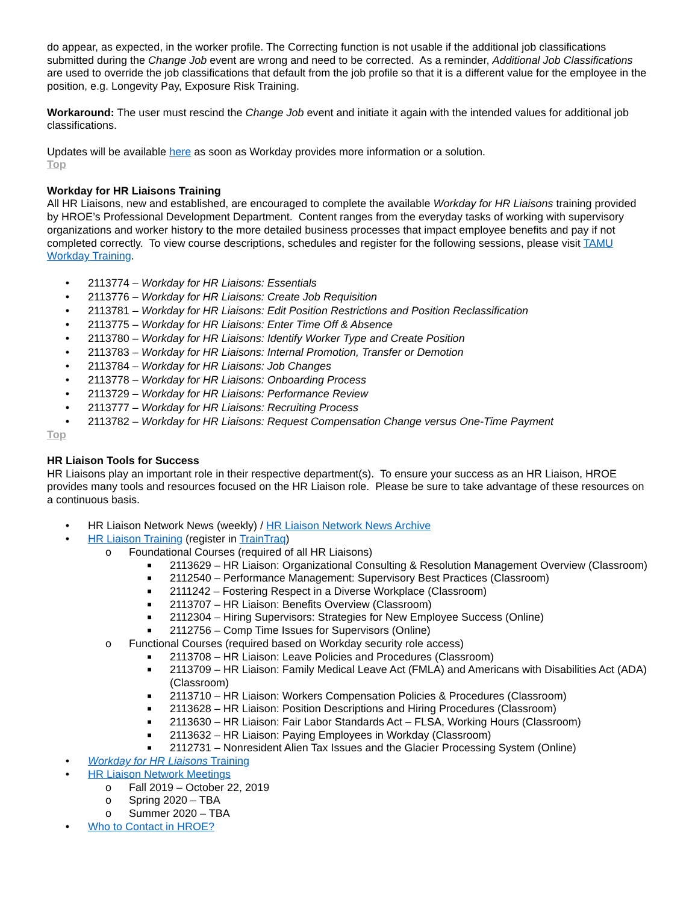do appear, as expected, in the worker profile. The Correcting function is not usable if the additional job classifications submitted during the Change Job event are wrong and need to be corrected. As a reminder, Additional Job Classifications are used to override the job classifications that default from the job profile so that it is a different value for the employee in the position, e.g. Longevity Pay, Exposure Risk Training.
Workaround: The user must rescind the Change Job event and initiate it again with the intended values for additional job classifications.
Updates will be available here as soon as Workday provides more information or a solution.
Top
Workday for HR Liaisons Training
All HR Liaisons, new and established, are encouraged to complete the available Workday for HR Liaisons training provided by HROE’s Professional Development Department. Content ranges from the everyday tasks of working with supervisory organizations and worker history to the more detailed business processes that impact employee benefits and pay if not completed correctly. To view course descriptions, schedules and register for the following sessions, please visit TAMU Workday Training.
• 2113774 – Workday for HR Liaisons: Essentials
• 2113776 – Workday for HR Liaisons: Create Job Requisition
• 2113781 – Workday for HR Liaisons: Edit Position Restrictions and Position Reclassification
• 2113775 – Workday for HR Liaisons: Enter Time Off & Absence
• 2113780 – Workday for HR Liaisons: Identify Worker Type and Create Position
• 2113783 – Workday for HR Liaisons: Internal Promotion, Transfer or Demotion
• 2113784 – Workday for HR Liaisons: Job Changes
• 2113778 – Workday for HR Liaisons: Onboarding Process
• 2113729 – Workday for HR Liaisons: Performance Review
• 2113777 – Workday for HR Liaisons: Recruiting Process
• 2113782 – Workday for HR Liaisons: Request Compensation Change versus One-Time Payment
Top
HR Liaison Tools for Success
HR Liaisons play an important role in their respective department(s). To ensure your success as an HR Liaison, HROE provides many tools and resources focused on the HR Liaison role. Please be sure to take advantage of these resources on a continuous basis.
• HR Liaison Network News (weekly) / HR Liaison Network News Archive
• HR Liaison Training (register in TrainTraq)
o Foundational Courses (required of all HR Liaisons)
■ 2113629 – HR Liaison: Organizational Consulting & Resolution Management Overview (Classroom)
■ 2112540 – Performance Management: Supervisory Best Practices (Classroom)
■ 2111242 – Fostering Respect in a Diverse Workplace (Classroom)
■ 2113707 – HR Liaison: Benefits Overview (Classroom)
■ 2112304 – Hiring Supervisors: Strategies for New Employee Success (Online)
■ 2112756 – Comp Time Issues for Supervisors (Online)
o Functional Courses (required based on Workday security role access)
■ 2113708 – HR Liaison: Leave Policies and Procedures (Classroom)
■ 2113709 – HR Liaison: Family Medical Leave Act (FMLA) and Americans with Disabilities Act (ADA) (Classroom)
■ 2113710 – HR Liaison: Workers Compensation Policies & Procedures (Classroom)
■ 2113628 – HR Liaison: Position Descriptions and Hiring Procedures (Classroom)
■ 2113630 – HR Liaison: Fair Labor Standards Act – FLSA, Working Hours (Classroom)
■ 2113632 – HR Liaison: Paying Employees in Workday (Classroom)
■ 2112731 – Nonresident Alien Tax Issues and the Glacier Processing System (Online)
• Workday for HR Liaisons Training
• HR Liaison Network Meetings
o Fall 2019 – October 22, 2019
o Spring 2020 – TBA
o Summer 2020 – TBA
• Who to Contact in HROE?